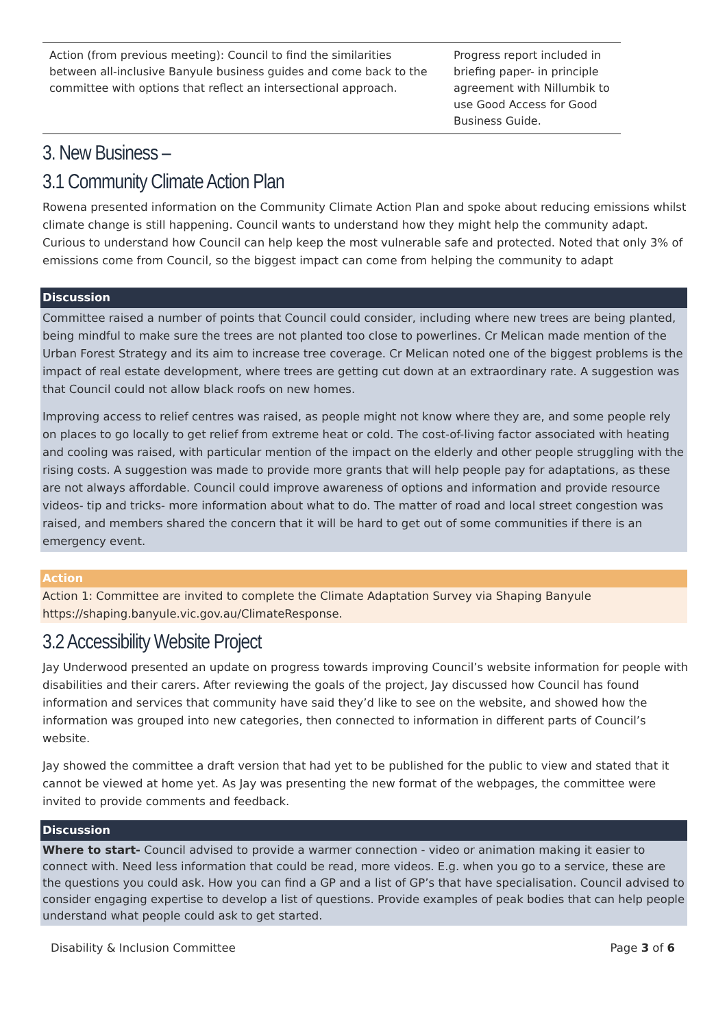| Action (from previous meeting): Council to find the similarities between all-inclusive Banyule business guides and come back to the committee with options that reflect an intersectional approach. | Progress report included in briefing paper- in principle agreement with Nillumbik to use Good Access for Good Business Guide. |
3. New Business –
3.1 Community Climate Action Plan
Rowena presented information on the Community Climate Action Plan and spoke about reducing emissions whilst climate change is still happening. Council wants to understand how they might help the community adapt. Curious to understand how Council can help keep the most vulnerable safe and protected. Noted that only 3% of emissions come from Council, so the biggest impact can come from helping the community to adapt
Discussion
Committee raised a number of points that Council could consider, including where new trees are being planted, being mindful to make sure the trees are not planted too close to powerlines. Cr Melican made mention of the Urban Forest Strategy and its aim to increase tree coverage. Cr Melican noted one of the biggest problems is the impact of real estate development, where trees are getting cut down at an extraordinary rate. A suggestion was that Council could not allow black roofs on new homes.
Improving access to relief centres was raised, as people might not know where they are, and some people rely on places to go locally to get relief from extreme heat or cold. The cost-of-living factor associated with heating and cooling was raised, with particular mention of the impact on the elderly and other people struggling with the rising costs. A suggestion was made to provide more grants that will help people pay for adaptations, as these are not always affordable. Council could improve awareness of options and information and provide resource videos- tip and tricks- more information about what to do. The matter of road and local street congestion was raised, and members shared the concern that it will be hard to get out of some communities if there is an emergency event.
Action
Action 1: Committee are invited to complete the Climate Adaptation Survey via Shaping Banyule https://shaping.banyule.vic.gov.au/ClimateResponse.
3.2 Accessibility Website Project
Jay Underwood presented an update on progress towards improving Council’s website information for people with disabilities and their carers. After reviewing the goals of the project, Jay discussed how Council has found information and services that community have said they’d like to see on the website, and showed how the information was grouped into new categories, then connected to information in different parts of Council’s website.
Jay showed the committee a draft version that had yet to be published for the public to view and stated that it cannot be viewed at home yet. As Jay was presenting the new format of the webpages, the committee were invited to provide comments and feedback.
Discussion
Where to start- Council advised to provide a warmer connection - video or animation making it easier to connect with. Need less information that could be read, more videos. E.g. when you go to a service, these are the questions you could ask. How you can find a GP and a list of GP’s that have specialisation. Council advised to consider engaging expertise to develop a list of questions. Provide examples of peak bodies that can help people understand what people could ask to get started.
Disability & Inclusion Committee Page 3 of 6